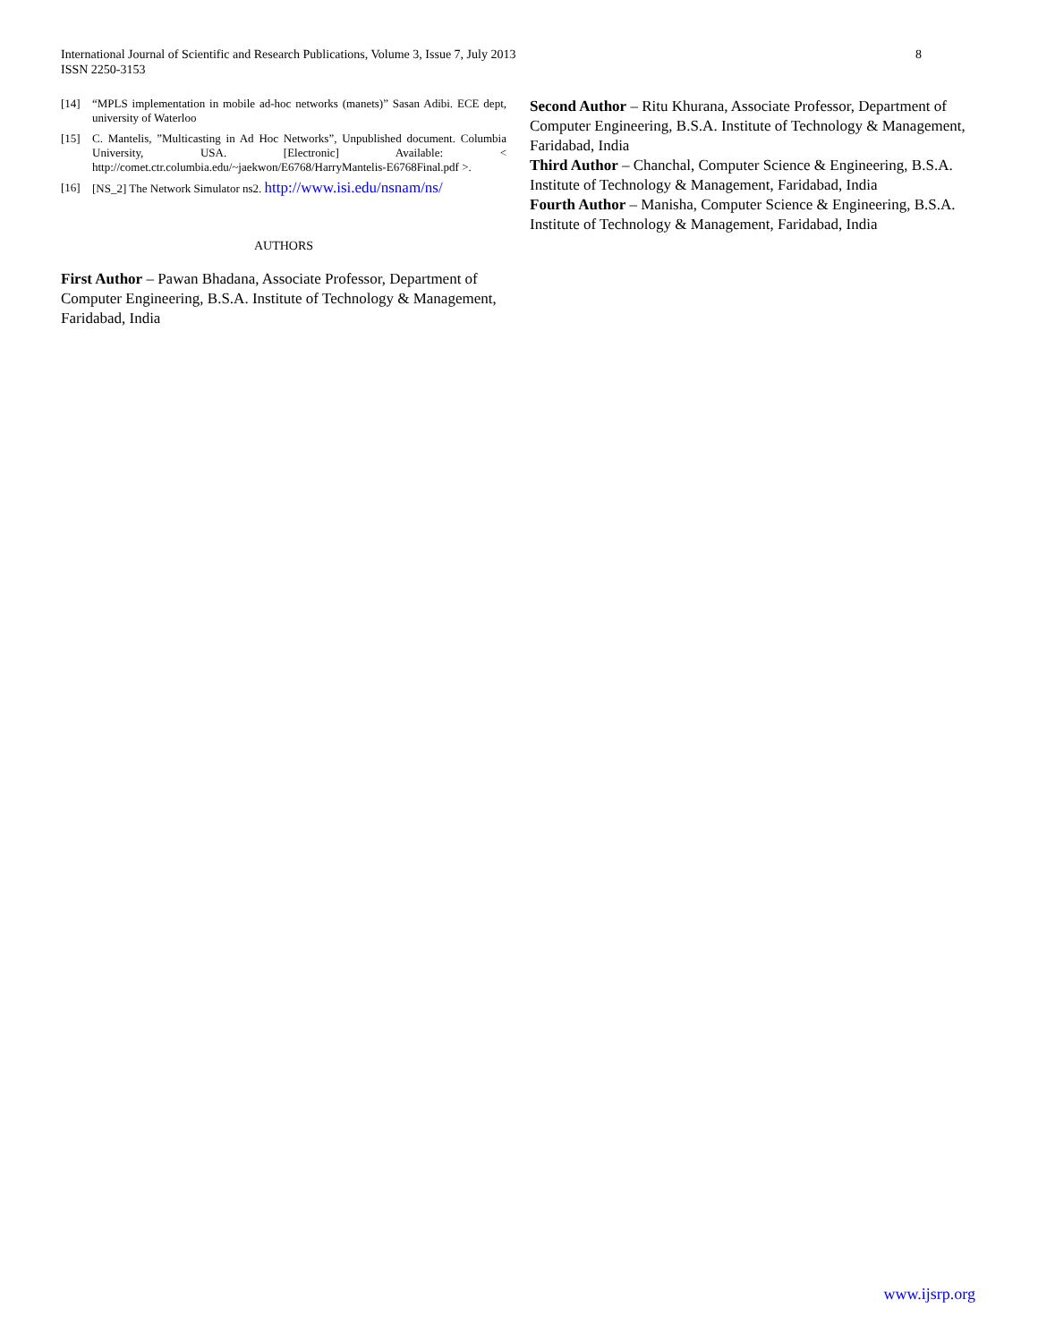8 International Journal of Scientific and Research Publications, Volume 3, Issue 7, July 2013
ISSN 2250-3153
[14] “MPLS implementation in mobile ad-hoc networks (manets)” Sasan Adibi. ECE dept, university of Waterloo
[15] C. Mantelis, ”Multicasting in Ad Hoc Networks”, Unpublished document. Columbia University, USA. [Electronic] Available: < http://comet.ctr.columbia.edu/~jaekwon/E6768/HarryMantelis-E6768Final.pdf >.
[16] [NS_2] The Network Simulator ns2. http://www.isi.edu/nsnam/ns/
AUTHORS
First Author – Pawan Bhadana, Associate Professor, Department of Computer Engineering, B.S.A. Institute of Technology & Management, Faridabad, India
Second Author – Ritu Khurana, Associate Professor, Department of Computer Engineering, B.S.A. Institute of Technology & Management, Faridabad, India
Third Author – Chanchal, Computer Science & Engineering, B.S.A. Institute of Technology & Management, Faridabad, India
Fourth Author – Manisha, Computer Science & Engineering, B.S.A. Institute of Technology & Management, Faridabad, India
www.ijsrp.org